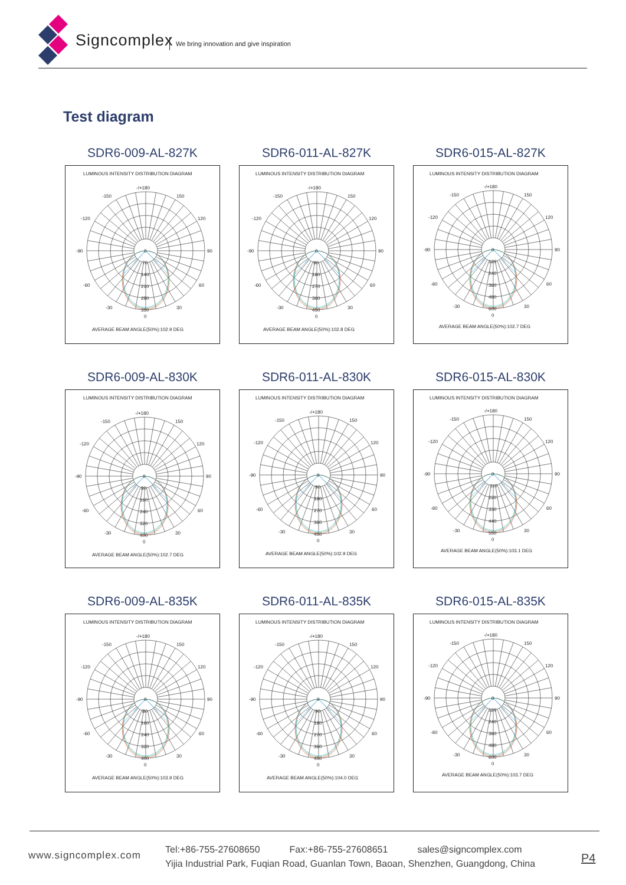Signcomplex
We bring innovation and give inspiration
Test diagram
SDR6-009-AL-827K
LUMINOUS INTENSITY DISTRIBUTION DIAGRAM
-/+180
-150
150
-120
120
-90
90
-60
60
-30
30
0
70
140
210
280
350
0
AVERAGE BEAM ANGLE(50%):102.9 DEG
SDR6-011-AL-827K
LUMINOUS INTENSITY DISTRIBUTION DIAGRAM
-/+180
-150
150
-120
120
-90
90
-60
60
-30
30
0
90
180
270
360
450
0
AVERAGE BEAM ANGLE(50%):102.8 DEG
SDR6-015-AL-827K
LUMINOUS INTENSITY DISTRIBUTION DIAGRAM
-/+180
-150
150
-120
120
-90
90
-60
60
-30
30
0
120
240
360
480
600
0
AVERAGE BEAM ANGLE(50%):102.7 DEG
SDR6-009-AL-830K
LUMINOUS INTENSITY DISTRIBUTION DIAGRAM
-/+180
-150
150
-120
120
-90
90
-60
60
-30
30
0
80
160
240
320
400
0
AVERAGE BEAM ANGLE(50%):102.7 DEG
SDR6-011-AL-830K
LUMINOUS INTENSITY DISTRIBUTION DIAGRAM
-/+180
-150
150
-120
120
-90
90
-60
60
-30
30
0
90
180
270
360
450
0
AVERAGE BEAM ANGLE(50%):102.9 DEG
SDR6-015-AL-830K
LUMINOUS INTENSITY DISTRIBUTION DIAGRAM
-/+180
-150
150
-120
120
-90
90
-60
60
-30
30
0
110
220
330
440
550
0
AVERAGE BEAM ANGLE(50%):103.1 DEG
SDR6-009-AL-835K
LUMINOUS INTENSITY DISTRIBUTION DIAGRAM
-/+180
-150
150
-120
120
-90
90
-60
60
-30
30
0
80
160
240
320
400
0
AVERAGE BEAM ANGLE(50%):103.9 DEG
SDR6-011-AL-835K
LUMINOUS INTENSITY DISTRIBUTION DIAGRAM
-/+180
-150
150
-120
120
-90
90
-60
60
-30
30
0
90
180
270
360
450
0
AVERAGE BEAM ANGLE(50%):104.0 DEG
SDR6-015-AL-835K
LUMINOUS INTENSITY DISTRIBUTION DIAGRAM
-/+180
-150
150
-120
120
-90
90
-60
60
-30
30
0
120
240
360
480
600
0
AVERAGE BEAM ANGLE(50%):103.7 DEG
www.signcomplex.com
Tel:+86-755-27608650 Fax:+86-755-27608651 sales@signcomplex.com
Yijia Industrial Park, Fuqian Road, Guanlan Town, Baoan, Shenzhen, Guangdong, China
P4